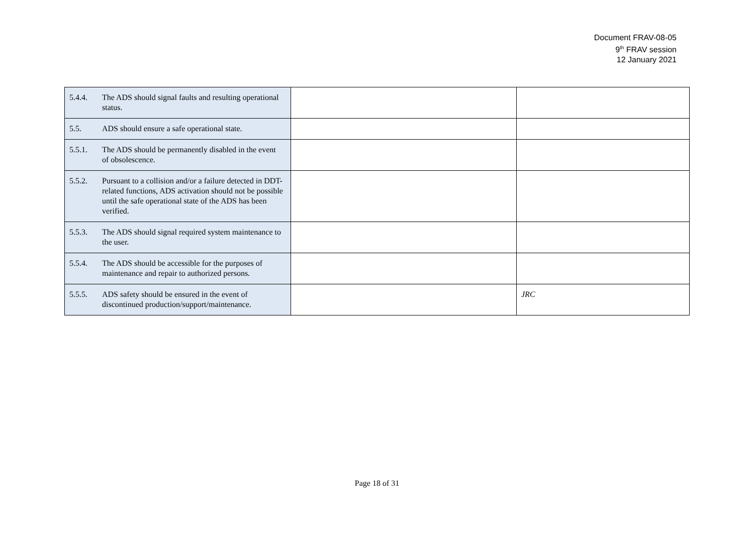Document FRAV-08-05
9<sup>th</sup> FRAV session
12 January 2021
| 5.4.4. The ADS should signal faults and resulting operational status. | | |
| 5.5. ADS should ensure a safe operational state. | | |
| 5.5.1. The ADS should be permanently disabled in the event of obsolescence. | | |
| 5.5.2. Pursuant to a collision and/or a failure detected in DDT-related functions, ADS activation should not be possible until the safe operational state of the ADS has been verified. | | |
| 5.5.3. The ADS should signal required system maintenance to the user. | | |
| 5.5.4. The ADS should be accessible for the purposes of maintenance and repair to authorized persons. | | |
| 5.5.5. ADS safety should be ensured in the event of discontinued production/support/maintenance. | | JRC |
Page 18 of 31